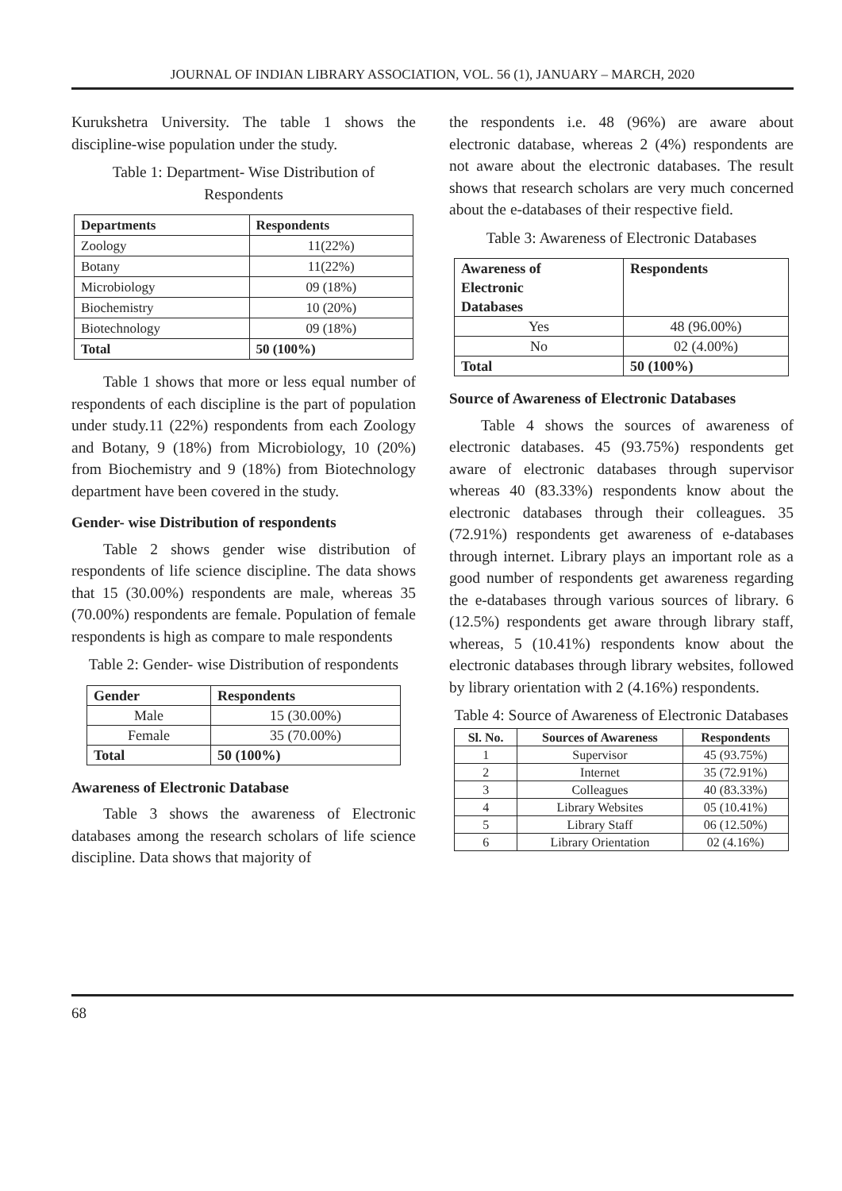JOURNAL OF INDIAN LIBRARY ASSOCIATION, VOL. 56 (1), JANUARY – MARCH, 2020
Kurukshetra University. The table 1 shows the discipline-wise population under the study.
Table 1: Department- Wise Distribution of Respondents
| Departments | Respondents |
| --- | --- |
| Zoology | 11(22%) |
| Botany | 11(22%) |
| Microbiology | 09 (18%) |
| Biochemistry | 10 (20%) |
| Biotechnology | 09 (18%) |
| Total | 50 (100%) |
Table 1 shows that more or less equal number of respondents of each discipline is the part of population under study.11 (22%) respondents from each Zoology and Botany, 9 (18%) from Microbiology, 10 (20%) from Biochemistry and 9 (18%) from Biotechnology department have been covered in the study.
Gender- wise Distribution of respondents
Table 2 shows gender wise distribution of respondents of life science discipline. The data shows that 15 (30.00%) respondents are male, whereas 35 (70.00%) respondents are female. Population of female respondents is high as compare to male respondents
Table 2: Gender- wise Distribution of respondents
| Gender | Respondents |
| --- | --- |
| Male | 15 (30.00%) |
| Female | 35 (70.00%) |
| Total | 50 (100%) |
Awareness of Electronic Database
Table 3 shows the awareness of Electronic databases among the research scholars of life science discipline. Data shows that majority of
the respondents i.e. 48 (96%) are aware about electronic database, whereas 2 (4%) respondents are not aware about the electronic databases. The result shows that research scholars are very much concerned about the e-databases of their respective field.
Table 3: Awareness of Electronic Databases
| Awareness of Electronic Databases | Respondents |
| --- | --- |
| Yes | 48 (96.00%) |
| No | 02 (4.00%) |
| Total | 50 (100%) |
Source of Awareness of Electronic Databases
Table 4 shows the sources of awareness of electronic databases. 45 (93.75%) respondents get aware of electronic databases through supervisor whereas 40 (83.33%) respondents know about the electronic databases through their colleagues. 35 (72.91%) respondents get awareness of e-databases through internet. Library plays an important role as a good number of respondents get awareness regarding the e-databases through various sources of library. 6 (12.5%) respondents get aware through library staff, whereas, 5 (10.41%) respondents know about the electronic databases through library websites, followed by library orientation with 2 (4.16%) respondents.
Table 4: Source of Awareness of Electronic Databases
| Sl. No. | Sources of Awareness | Respondents |
| --- | --- | --- |
| 1 | Supervisor | 45 (93.75%) |
| 2 | Internet | 35 (72.91%) |
| 3 | Colleagues | 40 (83.33%) |
| 4 | Library Websites | 05 (10.41%) |
| 5 | Library Staff | 06 (12.50%) |
| 6 | Library Orientation | 02 (4.16%) |
68